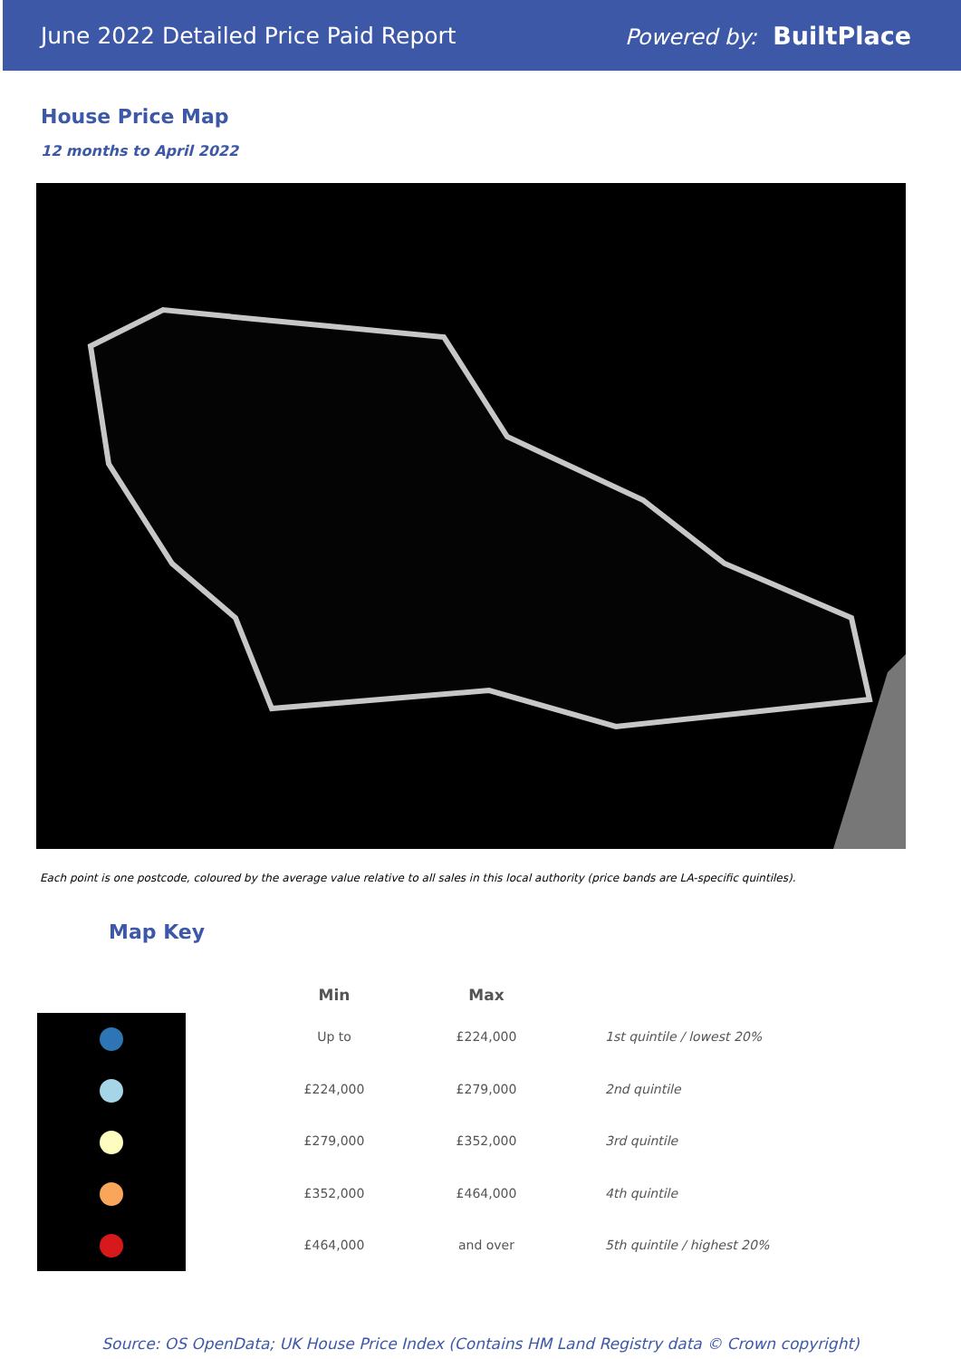June 2022 Detailed Price Paid Report Powered by: BuiltPlace
House Price Map
12 months to April 2022
Each point is one postcode, coloured by the average value relative to all sales in this local authority (price bands are LA-specific quintiles).
Map Key
| Min | Max | |
| --- | --- | --- |
| Up to | £224,000 | 1st quintile / lowest 20% |
| £224,000 | £279,000 | 2nd quintile |
| £279,000 | £352,000 | 3rd quintile |
| £352,000 | £464,000 | 4th quintile |
| £464,000 | and over | 5th quintile / highest 20% |
Source: OS OpenData; UK House Price Index (Contains HM Land Registry data © Crown copyright)